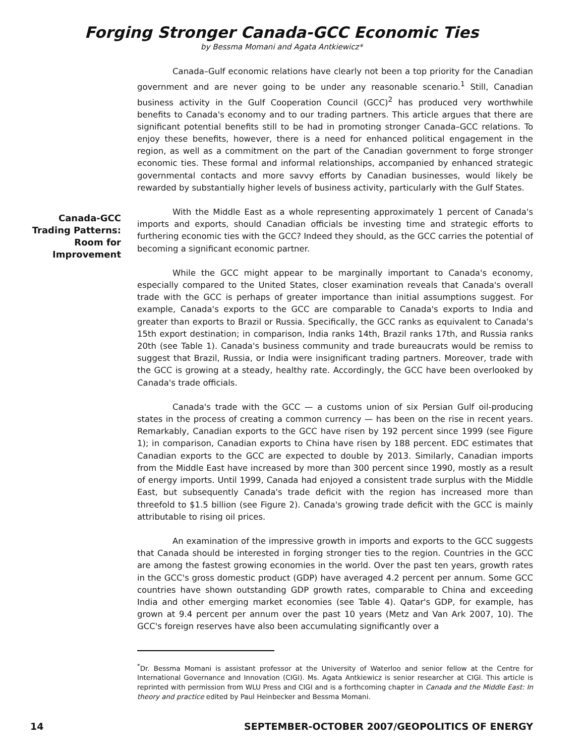Forging Stronger Canada-GCC Economic Ties
by Bessma Momani and Agata Antkiewicz*
Canada–Gulf economic relations have clearly not been a top priority for the Canadian government and are never going to be under any reasonable scenario.<sup>1</sup> Still, Canadian business activity in the Gulf Cooperation Council (GCC)<sup>2</sup> has produced very worthwhile benefits to Canada's economy and to our trading partners. This article argues that there are significant potential benefits still to be had in promoting stronger Canada–GCC relations. To enjoy these benefits, however, there is a need for enhanced political engagement in the region, as well as a commitment on the part of the Canadian government to forge stronger economic ties. These formal and informal relationships, accompanied by enhanced strategic governmental contacts and more savvy efforts by Canadian businesses, would likely be rewarded by substantially higher levels of business activity, particularly with the Gulf States.
Canada-GCC Trading Patterns: Room for Improvement
With the Middle East as a whole representing approximately 1 percent of Canada's imports and exports, should Canadian officials be investing time and strategic efforts to furthering economic ties with the GCC? Indeed they should, as the GCC carries the potential of becoming a significant economic partner.
While the GCC might appear to be marginally important to Canada's economy, especially compared to the United States, closer examination reveals that Canada's overall trade with the GCC is perhaps of greater importance than initial assumptions suggest. For example, Canada's exports to the GCC are comparable to Canada's exports to India and greater than exports to Brazil or Russia. Specifically, the GCC ranks as equivalent to Canada's 15th export destination; in comparison, India ranks 14th, Brazil ranks 17th, and Russia ranks 20th (see Table 1). Canada's business community and trade bureaucrats would be remiss to suggest that Brazil, Russia, or India were insignificant trading partners. Moreover, trade with the GCC is growing at a steady, healthy rate. Accordingly, the GCC have been overlooked by Canada's trade officials.
Canada's trade with the GCC — a customs union of six Persian Gulf oil-producing states in the process of creating a common currency — has been on the rise in recent years. Remarkably, Canadian exports to the GCC have risen by 192 percent since 1999 (see Figure 1); in comparison, Canadian exports to China have risen by 188 percent. EDC estimates that Canadian exports to the GCC are expected to double by 2013. Similarly, Canadian imports from the Middle East have increased by more than 300 percent since 1990, mostly as a result of energy imports. Until 1999, Canada had enjoyed a consistent trade surplus with the Middle East, but subsequently Canada's trade deficit with the region has increased more than threefold to $1.5 billion (see Figure 2). Canada's growing trade deficit with the GCC is mainly attributable to rising oil prices.
An examination of the impressive growth in imports and exports to the GCC suggests that Canada should be interested in forging stronger ties to the region. Countries in the GCC are among the fastest growing economies in the world. Over the past ten years, growth rates in the GCC's gross domestic product (GDP) have averaged 4.2 percent per annum. Some GCC countries have shown outstanding GDP growth rates, comparable to China and exceeding India and other emerging market economies (see Table 4). Qatar's GDP, for example, has grown at 9.4 percent per annum over the past 10 years (Metz and Van Ark 2007, 10). The GCC's foreign reserves have also been accumulating significantly over a
<sup>*</sup> Dr. Bessma Momani is assistant professor at the University of Waterloo and senior fellow at the Centre for International Governance and Innovation (CIGI). Ms. Agata Antkiewicz is senior researcher at CIGI. This article is reprinted with permission from WLU Press and CIGI and is a forthcoming chapter in Canada and the Middle East: In theory and practice edited by Paul Heinbecker and Bessma Momani.
14 SEPTEMBER-OCTOBER 2007/GEOPOLITICS OF ENERGY